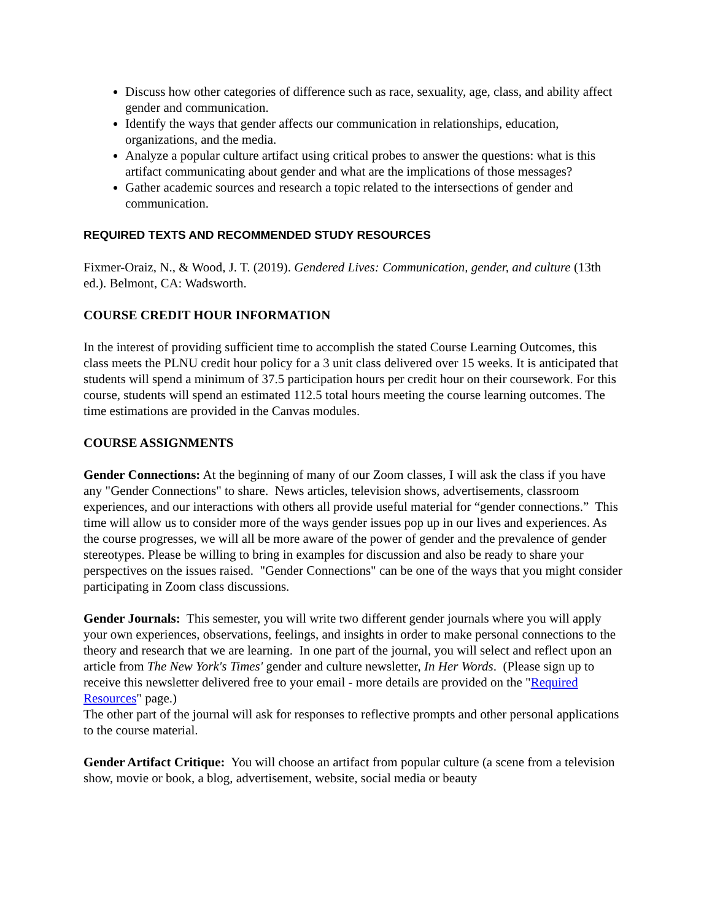Discuss how other categories of difference such as race, sexuality, age, class, and ability affect gender and communication.
Identify the ways that gender affects our communication in relationships, education, organizations, and the media.
Analyze a popular culture artifact using critical probes to answer the questions: what is this artifact communicating about gender and what are the implications of those messages?
Gather academic sources and research a topic related to the intersections of gender and communication.
REQUIRED TEXTS AND RECOMMENDED STUDY RESOURCES
Fixmer-Oraiz, N., & Wood, J. T. (2019). Gendered Lives: Communication, gender, and culture (13th ed.). Belmont, CA: Wadsworth.
COURSE CREDIT HOUR INFORMATION
In the interest of providing sufficient time to accomplish the stated Course Learning Outcomes, this class meets the PLNU credit hour policy for a 3 unit class delivered over 15 weeks. It is anticipated that students will spend a minimum of 37.5 participation hours per credit hour on their coursework. For this course, students will spend an estimated 112.5 total hours meeting the course learning outcomes. The time estimations are provided in the Canvas modules.
COURSE ASSIGNMENTS
Gender Connections: At the beginning of many of our Zoom classes, I will ask the class if you have any "Gender Connections" to share. News articles, television shows, advertisements, classroom experiences, and our interactions with others all provide useful material for “gender connections.” This time will allow us to consider more of the ways gender issues pop up in our lives and experiences. As the course progresses, we will all be more aware of the power of gender and the prevalence of gender stereotypes. Please be willing to bring in examples for discussion and also be ready to share your perspectives on the issues raised. "Gender Connections" can be one of the ways that you might consider participating in Zoom class discussions.
Gender Journals: This semester, you will write two different gender journals where you will apply your own experiences, observations, feelings, and insights in order to make personal connections to the theory and research that we are learning. In one part of the journal, you will select and reflect upon an article from The New York's Times' gender and culture newsletter, In Her Words. (Please sign up to receive this newsletter delivered free to your email - more details are provided on the "Required Resources" page.)
The other part of the journal will ask for responses to reflective prompts and other personal applications to the course material.
Gender Artifact Critique: You will choose an artifact from popular culture (a scene from a television show, movie or book, a blog, advertisement, website, social media or beauty